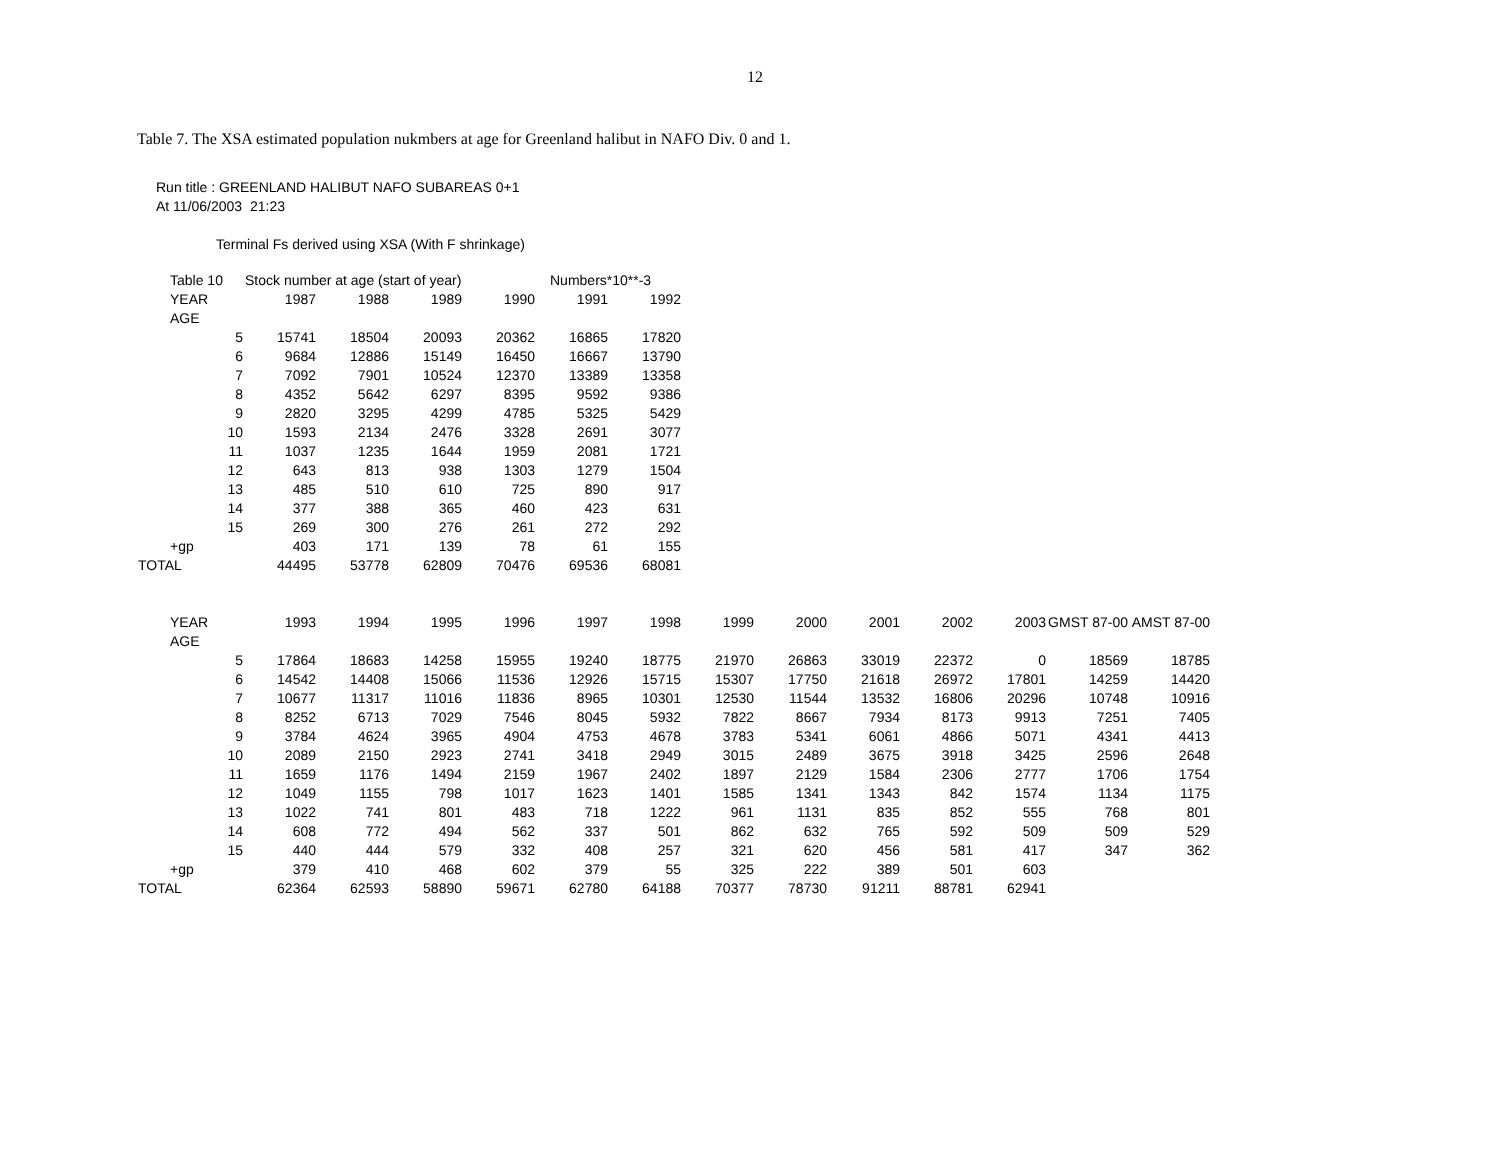12
Table 7. The XSA estimated population nukmbers at age for Greenland halibut in NAFO Div. 0 and 1.
Run title : GREENLAND HALIBUT NAFO SUBAREAS 0+1
At 11/06/2003 21:23
Terminal Fs derived using XSA (With F shrinkage)
| Table 10 | Stock number at age (start of year) | | | | Numbers*10**-3 | |
| YEAR | 1987 | 1988 | 1989 | 1990 | 1991 | 1992 |
| AGE | | | | | | |
| 5 | 15741 | 18504 | 20093 | 20362 | 16865 | 17820 |
| 6 | 9684 | 12886 | 15149 | 16450 | 16667 | 13790 |
| 7 | 7092 | 7901 | 10524 | 12370 | 13389 | 13358 |
| 8 | 4352 | 5642 | 6297 | 8395 | 9592 | 9386 |
| 9 | 2820 | 3295 | 4299 | 4785 | 5325 | 5429 |
| 10 | 1593 | 2134 | 2476 | 3328 | 2691 | 3077 |
| 11 | 1037 | 1235 | 1644 | 1959 | 2081 | 1721 |
| 12 | 643 | 813 | 938 | 1303 | 1279 | 1504 |
| 13 | 485 | 510 | 610 | 725 | 890 | 917 |
| 14 | 377 | 388 | 365 | 460 | 423 | 631 |
| 15 | 269 | 300 | 276 | 261 | 272 | 292 |
| +gp | 403 | 171 | 139 | 78 | 61 | 155 |
| TOTAL | 44495 | 53778 | 62809 | 70476 | 69536 | 68081 |
| YEAR | 1993 | 1994 | 1995 | 1996 | 1997 | 1998 | 1999 | 2000 | 2001 | 2002 | 2003 | GMST 87-00 | AMST 87-00 |
| --- | --- | --- | --- | --- | --- | --- | --- | --- | --- | --- | --- | --- | --- |
| AGE | | | | | | | | | | | | | |
| 5 | 17864 | 18683 | 14258 | 15955 | 19240 | 18775 | 21970 | 26863 | 33019 | 22372 | 0 | 18569 | 18785 |
| 6 | 14542 | 14408 | 15066 | 11536 | 12926 | 15715 | 15307 | 17750 | 21618 | 26972 | 17801 | 14259 | 14420 |
| 7 | 10677 | 11317 | 11016 | 11836 | 8965 | 10301 | 12530 | 11544 | 13532 | 16806 | 20296 | 10748 | 10916 |
| 8 | 8252 | 6713 | 7029 | 7546 | 8045 | 5932 | 7822 | 8667 | 7934 | 8173 | 9913 | 7251 | 7405 |
| 9 | 3784 | 4624 | 3965 | 4904 | 4753 | 4678 | 3783 | 5341 | 6061 | 4866 | 5071 | 4341 | 4413 |
| 10 | 2089 | 2150 | 2923 | 2741 | 3418 | 2949 | 3015 | 2489 | 3675 | 3918 | 3425 | 2596 | 2648 |
| 11 | 1659 | 1176 | 1494 | 2159 | 1967 | 2402 | 1897 | 2129 | 1584 | 2306 | 2777 | 1706 | 1754 |
| 12 | 1049 | 1155 | 798 | 1017 | 1623 | 1401 | 1585 | 1341 | 1343 | 842 | 1574 | 1134 | 1175 |
| 13 | 1022 | 741 | 801 | 483 | 718 | 1222 | 961 | 1131 | 835 | 852 | 555 | 768 | 801 |
| 14 | 608 | 772 | 494 | 562 | 337 | 501 | 862 | 632 | 765 | 592 | 509 | 509 | 529 |
| 15 | 440 | 444 | 579 | 332 | 408 | 257 | 321 | 620 | 456 | 581 | 417 | 347 | 362 |
| +gp | 379 | 410 | 468 | 602 | 379 | 55 | 325 | 222 | 389 | 501 | 603 | | |
| TOTAL | 62364 | 62593 | 58890 | 59671 | 62780 | 64188 | 70377 | 78730 | 91211 | 88781 | 62941 | | |